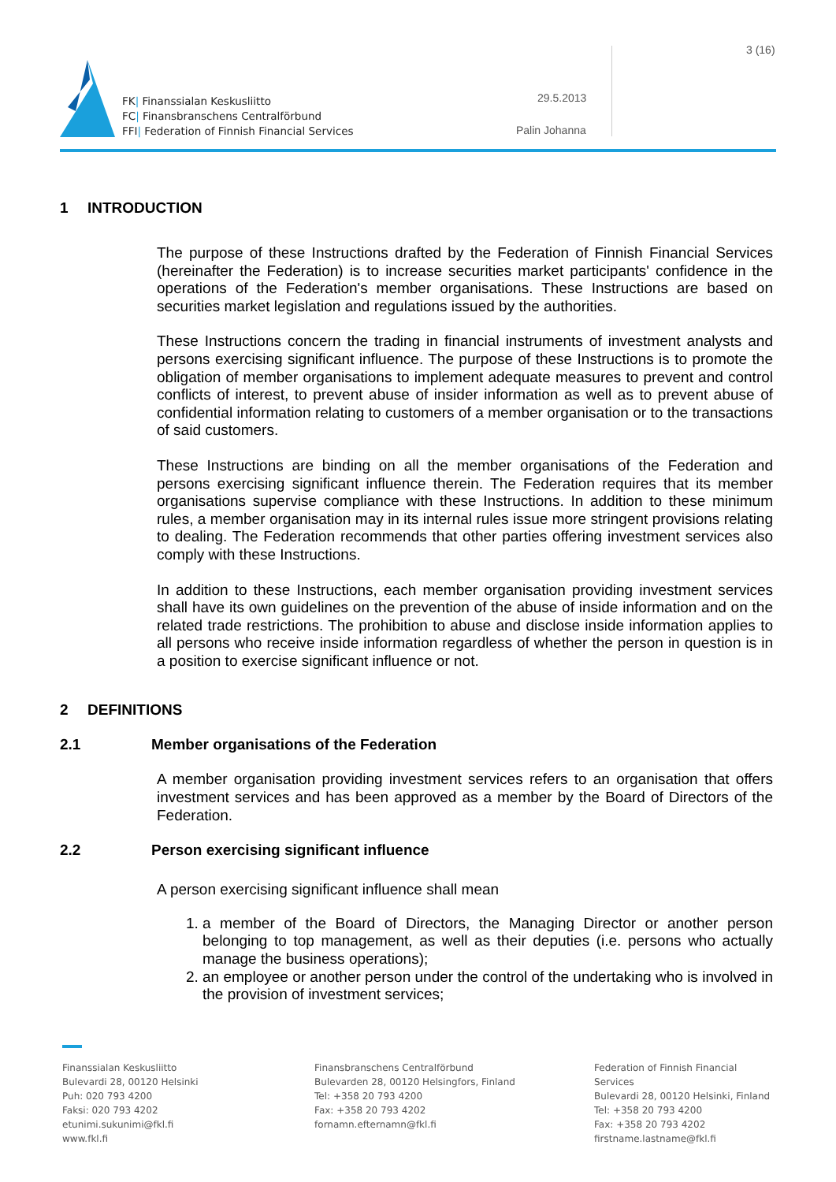FK| Finanssialan Keskusliitto
FC| Finansbranschens Centralförbund
FFI| Federation of Finnish Financial Services
29.5.2013
Palin Johanna
3 (16)
1 INTRODUCTION
The purpose of these Instructions drafted by the Federation of Finnish Financial Services (hereinafter the Federation) is to increase securities market participants' confidence in the operations of the Federation's member organisations. These Instructions are based on securities market legislation and regulations issued by the authorities.
These Instructions concern the trading in financial instruments of investment analysts and persons exercising significant influence. The purpose of these Instructions is to promote the obligation of member organisations to implement adequate measures to prevent and control conflicts of interest, to prevent abuse of insider information as well as to prevent abuse of confidential information relating to customers of a member organisation or to the transactions of said customers.
These Instructions are binding on all the member organisations of the Federation and persons exercising significant influence therein. The Federation requires that its member organisations supervise compliance with these Instructions. In addition to these minimum rules, a member organisation may in its internal rules issue more stringent provisions relating to dealing. The Federation recommends that other parties offering investment services also comply with these Instructions.
In addition to these Instructions, each member organisation providing investment services shall have its own guidelines on the prevention of the abuse of inside information and on the related trade restrictions. The prohibition to abuse and disclose inside information applies to all persons who receive inside information regardless of whether the person in question is in a position to exercise significant influence or not.
2 DEFINITIONS
2.1 Member organisations of the Federation
A member organisation providing investment services refers to an organisation that offers investment services and has been approved as a member by the Board of Directors of the Federation.
2.2 Person exercising significant influence
A person exercising significant influence shall mean
1. a member of the Board of Directors, the Managing Director or another person belonging to top management, as well as their deputies (i.e. persons who actually manage the business operations);
2. an employee or another person under the control of the undertaking who is involved in the provision of investment services;
Finanssialan Keskusliitto
Bulevardi 28, 00120 Helsinki
Puh: 020 793 4200
Faksi: 020 793 4202
etunimi.sukunimi@fkl.fi
www.fkl.fi
Finansbranschens Centralförbund
Bulevarden 28, 00120 Helsingfors, Finland
Tel: +358 20 793 4200
Fax: +358 20 793 4202
fornamn.efternamn@fkl.fi
Federation of Finnish Financial Services
Bulevardi 28, 00120 Helsinki, Finland
Tel: +358 20 793 4200
Fax: +358 20 793 4202
firstname.lastname@fkl.fi